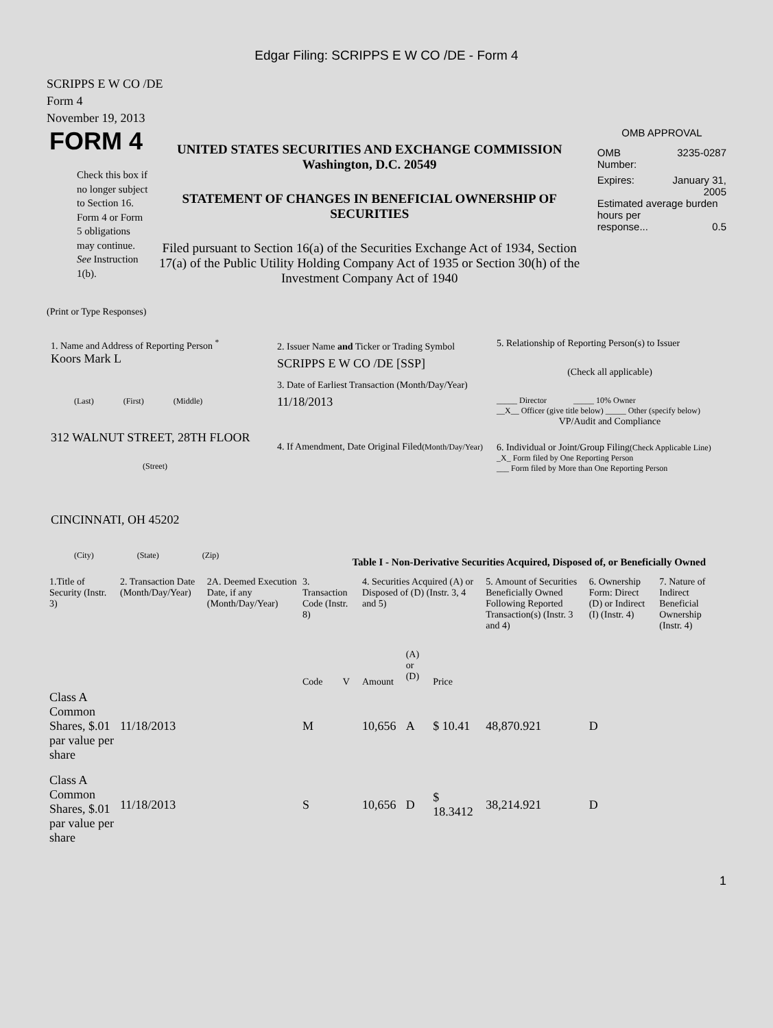Edgar Filing: SCRIPPS E W CO /DE - Form 4
SCRIPPS E W CO /DE
Form 4
November 19, 2013
FORM 4
Check this box if no longer subject to Section 16. Form 4 or Form 5 obligations may continue. See Instruction 1(b).
UNITED STATES SECURITIES AND EXCHANGE COMMISSION
Washington, D.C. 20549
STATEMENT OF CHANGES IN BENEFICIAL OWNERSHIP OF SECURITIES
Filed pursuant to Section 16(a) of the Securities Exchange Act of 1934, Section 17(a) of the Public Utility Holding Company Act of 1935 or Section 30(h) of the Investment Company Act of 1940
OMB APPROVAL
OMB
Number: 3235-0287
Expires: January 31,
2005
Estimated average burden hours per
response... 0.5
(Print or Type Responses)
1. Name and Address of Reporting Person <sup>*</sup>
Koors Mark L
(Last) (First) (Middle)
312 WALNUT STREET, 28TH FLOOR
(Street)
CINCINNATI, OH 45202
(City) (State) (Zip)
2. Issuer Name and Ticker or Trading Symbol
SCRIPPS E W CO /DE [SSP]
3. Date of Earliest Transaction (Month/Day/Year)
11/18/2013
4. If Amendment, Date Original Filed(Month/Day/Year)
5. Relationship of Reporting Person(s) to Issuer
(Check all applicable)
_____ Director _____ 10% Owner
__X__ Officer (give title below) _____ Other (specify below)
VP/Audit and Compliance
6. Individual or Joint/Group Filing(Check Applicable Line)
_X_ Form filed by One Reporting Person
___ Form filed by More than One Reporting Person
Table I - Non-Derivative Securities Acquired, Disposed of, or Beneficially Owned
| 1.Title of Security (Instr. 3) | 2. Transaction Date (Month/Day/Year) | 2A. Deemed Execution Date, if any (Month/Day/Year) | 3. Transaction Code (Instr. 8) | | 4. Securities Acquired (A) or Disposed of (D) (Instr. 3, 4 and 5) | | | 5. Amount of Securities Beneficially Owned Following Reported Transaction(s) (Instr. 3 and 4) | 6. Ownership Form: Direct (D) or Indirect (I) (Instr. 4) | 7. Nature of Indirect Beneficial Ownership (Instr. 4) |
| --- | --- | --- | --- | --- | --- | --- | --- | --- | --- | --- |
| | | | Code | V | Amount | (A) or (D) | Price | | | |
| Class A Common Shares, $.01 par value per share | 11/18/2013 | | M | | 10,656 | A | $ 10.41 | 48,870.921 | D | |
| Class A Common Shares, $.01 par value per share | 11/18/2013 | | S | | 10,656 | D | $ 18.3412 | 38,214.921 | D | |
1